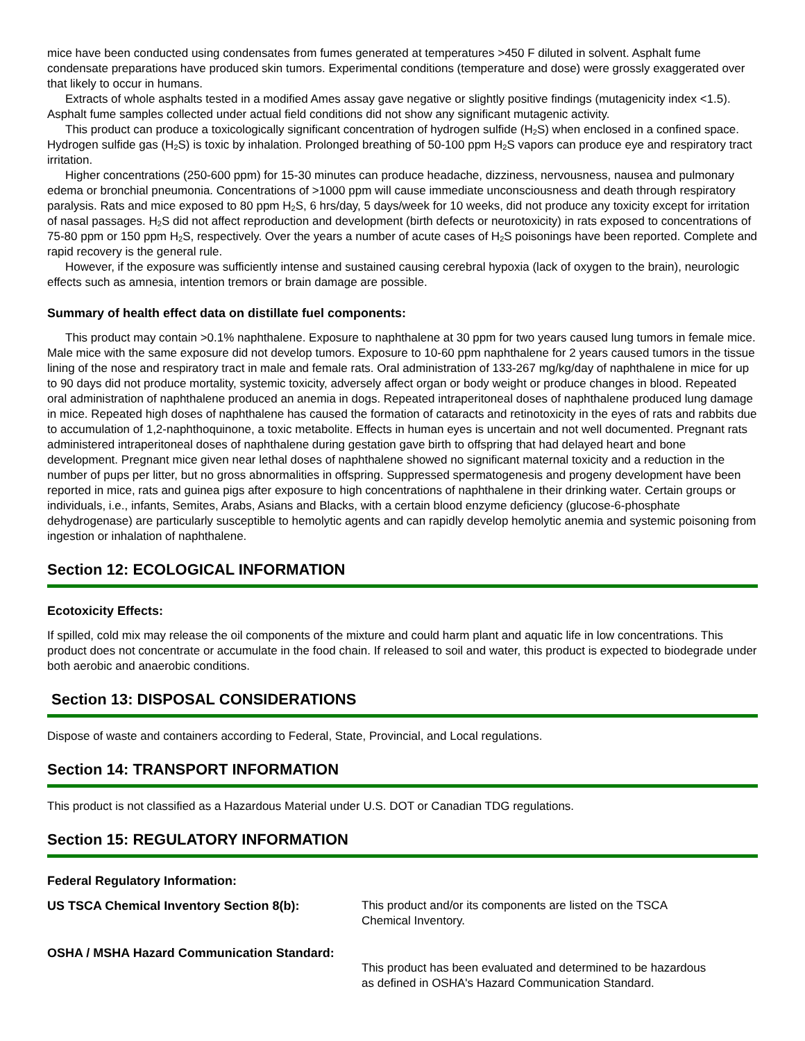mice have been conducted using condensates from fumes generated at temperatures >450 F diluted in solvent. Asphalt fume condensate preparations have produced skin tumors. Experimental conditions (temperature and dose) were grossly exaggerated over that likely to occur in humans.
Extracts of whole asphalts tested in a modified Ames assay gave negative or slightly positive findings (mutagenicity index <1.5). Asphalt fume samples collected under actual field conditions did not show any significant mutagenic activity.
This product can produce a toxicologically significant concentration of hydrogen sulfide (H<sub>2</sub>S) when enclosed in a confined space. Hydrogen sulfide gas (H<sub>2</sub>S) is toxic by inhalation. Prolonged breathing of 50-100 ppm H<sub>2</sub>S vapors can produce eye and respiratory tract irritation.
Higher concentrations (250-600 ppm) for 15-30 minutes can produce headache, dizziness, nervousness, nausea and pulmonary edema or bronchial pneumonia. Concentrations of >1000 ppm will cause immediate unconsciousness and death through respiratory paralysis. Rats and mice exposed to 80 ppm H<sub>2</sub>S, 6 hrs/day, 5 days/week for 10 weeks, did not produce any toxicity except for irritation of nasal passages. H<sub>2</sub>S did not affect reproduction and development (birth defects or neurotoxicity) in rats exposed to concentrations of 75-80 ppm or 150 ppm H<sub>2</sub>S, respectively. Over the years a number of acute cases of H<sub>2</sub>S poisonings have been reported. Complete and rapid recovery is the general rule.
However, if the exposure was sufficiently intense and sustained causing cerebral hypoxia (lack of oxygen to the brain), neurologic effects such as amnesia, intention tremors or brain damage are possible.
Summary of health effect data on distillate fuel components:
This product may contain >0.1% naphthalene. Exposure to naphthalene at 30 ppm for two years caused lung tumors in female mice. Male mice with the same exposure did not develop tumors. Exposure to 10-60 ppm naphthalene for 2 years caused tumors in the tissue lining of the nose and respiratory tract in male and female rats. Oral administration of 133-267 mg/kg/day of naphthalene in mice for up to 90 days did not produce mortality, systemic toxicity, adversely affect organ or body weight or produce changes in blood. Repeated oral administration of naphthalene produced an anemia in dogs. Repeated intraperitoneal doses of naphthalene produced lung damage in mice. Repeated high doses of naphthalene has caused the formation of cataracts and retinotoxicity in the eyes of rats and rabbits due to accumulation of 1,2-naphthoquinone, a toxic metabolite. Effects in human eyes is uncertain and not well documented. Pregnant rats administered intraperitoneal doses of naphthalene during gestation gave birth to offspring that had delayed heart and bone development. Pregnant mice given near lethal doses of naphthalene showed no significant maternal toxicity and a reduction in the number of pups per litter, but no gross abnormalities in offspring. Suppressed spermatogenesis and progeny development have been reported in mice, rats and guinea pigs after exposure to high concentrations of naphthalene in their drinking water. Certain groups or individuals, i.e., infants, Semites, Arabs, Asians and Blacks, with a certain blood enzyme deficiency (glucose-6-phosphate dehydrogenase) are particularly susceptible to hemolytic agents and can rapidly develop hemolytic anemia and systemic poisoning from ingestion or inhalation of naphthalene.
Section 12: ECOLOGICAL INFORMATION
Ecotoxicity Effects:
If spilled, cold mix may release the oil components of the mixture and could harm plant and aquatic life in low concentrations. This product does not concentrate or accumulate in the food chain. If released to soil and water, this product is expected to biodegrade under both aerobic and anaerobic conditions.
Section 13: DISPOSAL CONSIDERATIONS
Dispose of waste and containers according to Federal, State, Provincial, and Local regulations.
Section 14: TRANSPORT INFORMATION
This product is not classified as a Hazardous Material under U.S. DOT or Canadian TDG regulations.
Section 15: REGULATORY INFORMATION
Federal Regulatory Information:
US TSCA Chemical Inventory Section 8(b): This product and/or its components are listed on the TSCA Chemical Inventory.
OSHA / MSHA Hazard Communication Standard:
This product has been evaluated and determined to be hazardous as defined in OSHA's Hazard Communication Standard.